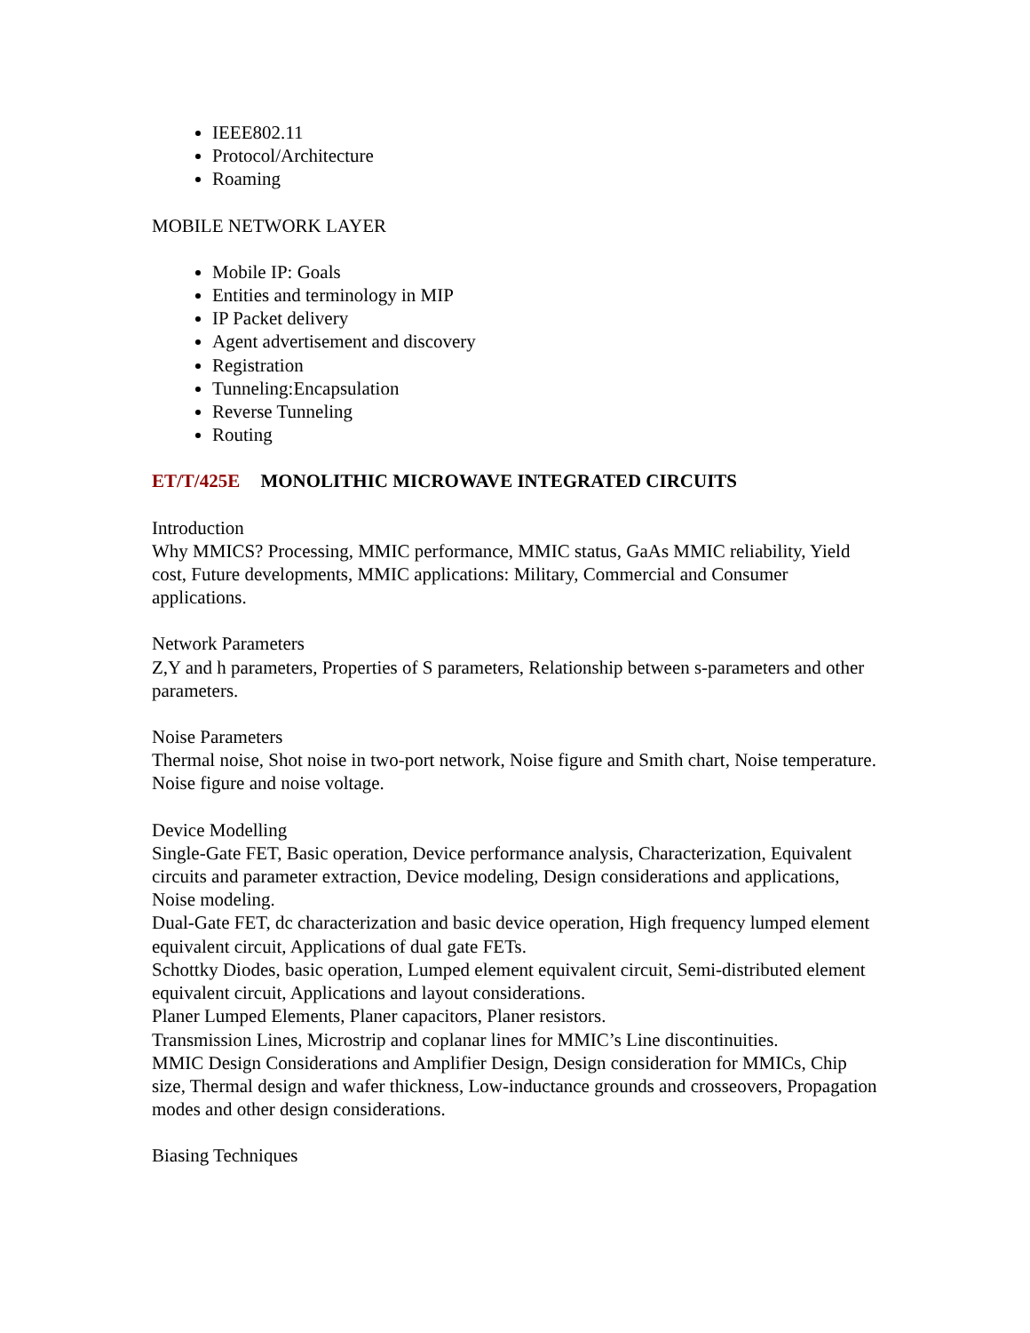IEEE802.11
Protocol/Architecture
Roaming
MOBILE NETWORK LAYER
Mobile IP: Goals
Entities and terminology in MIP
IP Packet delivery
Agent advertisement and discovery
Registration
Tunneling:Encapsulation
Reverse Tunneling
Routing
ET/T/425E MONOLITHIC MICROWAVE INTEGRATED CIRCUITS
Introduction
Why MMICS? Processing, MMIC performance, MMIC status, GaAs MMIC reliability, Yield cost, Future developments, MMIC applications: Military, Commercial and Consumer applications.
Network Parameters
Z,Y and h parameters, Properties of S parameters, Relationship between s-parameters and other parameters.
Noise Parameters
Thermal noise, Shot noise in two-port network, Noise figure and Smith chart, Noise temperature. Noise figure and noise voltage.
Device Modelling
Single-Gate FET, Basic operation, Device performance analysis, Characterization, Equivalent circuits and parameter extraction, Device modeling, Design considerations and applications, Noise modeling.
Dual-Gate FET, dc characterization and basic device operation, High frequency lumped element equivalent circuit, Applications of dual gate FETs.
Schottky Diodes, basic operation, Lumped element equivalent circuit, Semi-distributed element equivalent circuit, Applications and layout considerations.
Planer Lumped Elements, Planer capacitors, Planer resistors.
Transmission Lines, Microstrip and coplanar lines for MMIC’s Line discontinuities.
MMIC Design Considerations and Amplifier Design, Design consideration for MMICs, Chip size, Thermal design and wafer thickness, Low-inductance grounds and crosseovers, Propagation modes and other design considerations.
Biasing Techniques